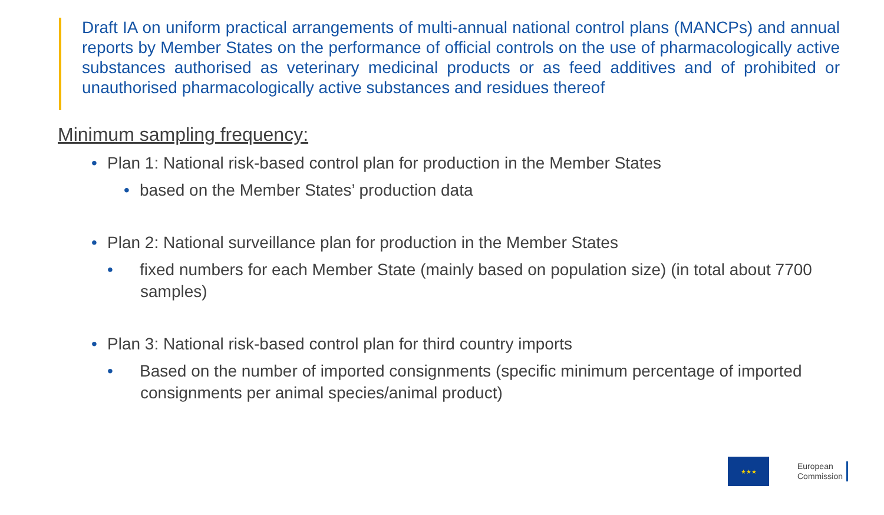Draft IA on uniform practical arrangements of multi-annual national control plans (MANCPs) and annual reports by Member States on the performance of official controls on the use of pharmacologically active substances authorised as veterinary medicinal products or as feed additives and of prohibited or unauthorised pharmacologically active substances and residues thereof
Minimum sampling frequency:
• Plan 1: National risk-based control plan for production in the Member States
• based on the Member States’ production data
• Plan 2: National surveillance plan for production in the Member States
• fixed numbers for each Member State (mainly based on population size) (in total about 7700 samples)
• Plan 3: National risk-based control plan for third country imports
• Based on the number of imported consignments (specific minimum percentage of imported consignments per animal species/animal product)
★★★
European
Commission